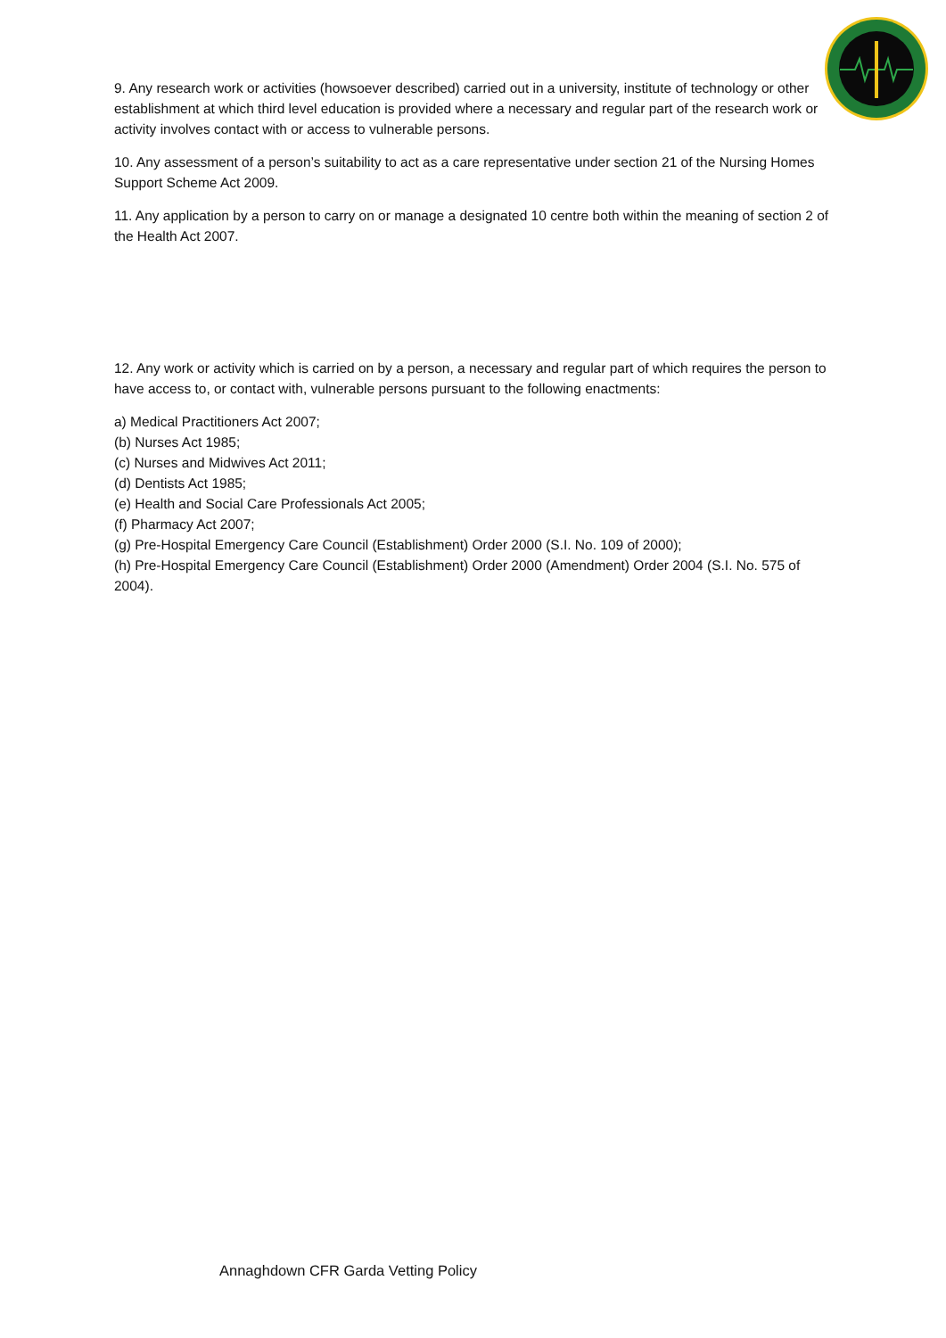9. Any research work or activities (howsoever described) carried out in a university, institute of technology or other establishment at which third level education is provided where a necessary and regular part of the research work or activity involves contact with or access to vulnerable persons.
10. Any assessment of a person’s suitability to act as a care representative under section 21 of the Nursing Homes Support Scheme Act 2009.
11. Any application by a person to carry on or manage a designated 10 centre both within the meaning of section 2 of the Health Act 2007.
12. Any work or activity which is carried on by a person, a necessary and regular part of which requires the person to have access to, or contact with, vulnerable persons pursuant to the following enactments:
a) Medical Practitioners Act 2007;
(b) Nurses Act 1985;
(c) Nurses and Midwives Act 2011;
(d) Dentists Act 1985;
(e) Health and Social Care Professionals Act 2005;
(f) Pharmacy Act 2007;
(g) Pre-Hospital Emergency Care Council (Establishment) Order 2000 (S.I. No. 109 of 2000);
(h) Pre-Hospital Emergency Care Council (Establishment) Order 2000 (Amendment) Order 2004 (S.I. No. 575 of 2004).
Annaghdown CFR Garda Vetting Policy